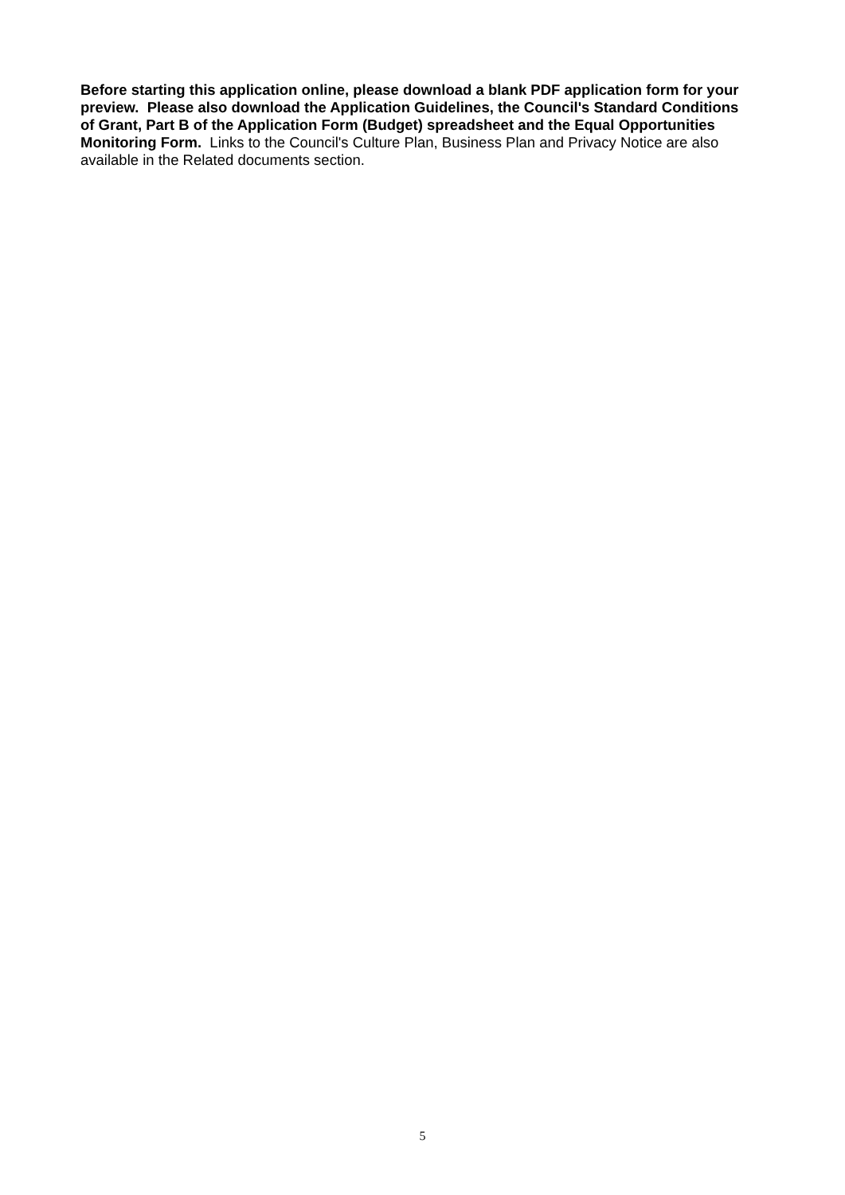Before starting this application online, please download a blank PDF application form for your preview. Please also download the Application Guidelines, the Council's Standard Conditions of Grant, Part B of the Application Form (Budget) spreadsheet and the Equal Opportunities Monitoring Form. Links to the Council's Culture Plan, Business Plan and Privacy Notice are also available in the Related documents section.
5